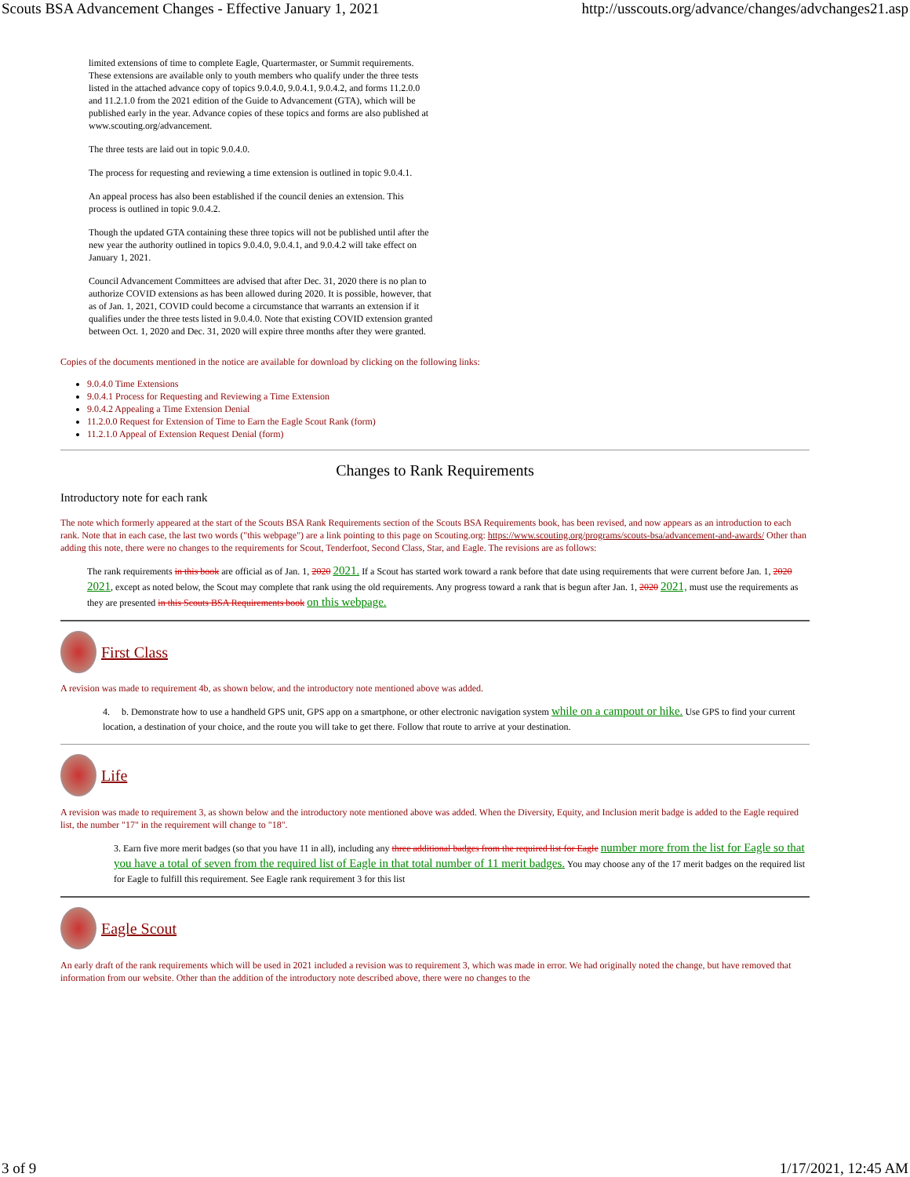Scouts BSA Advancement Changes - Effective January 1, 2021 http://usscouts.org/advance/changes/advchanges21.asp
limited extensions of time to complete Eagle, Quartermaster, or Summit requirements. These extensions are available only to youth members who qualify under the three tests listed in the attached advance copy of topics 9.0.4.0, 9.0.4.1, 9.0.4.2, and forms 11.2.0.0 and 11.2.1.0 from the 2021 edition of the Guide to Advancement (GTA), which will be published early in the year. Advance copies of these topics and forms are also published at www.scouting.org/advancement.
The three tests are laid out in topic 9.0.4.0.
The process for requesting and reviewing a time extension is outlined in topic 9.0.4.1.
An appeal process has also been established if the council denies an extension. This process is outlined in topic 9.0.4.2.
Though the updated GTA containing these three topics will not be published until after the new year the authority outlined in topics 9.0.4.0, 9.0.4.1, and 9.0.4.2 will take effect on January 1, 2021.
Council Advancement Committees are advised that after Dec. 31, 2020 there is no plan to authorize COVID extensions as has been allowed during 2020. It is possible, however, that as of Jan. 1, 2021, COVID could become a circumstance that warrants an extension if it qualifies under the three tests listed in 9.0.4.0. Note that existing COVID extension granted between Oct. 1, 2020 and Dec. 31, 2020 will expire three months after they were granted.
Copies of the documents mentioned in the notice are available for download by clicking on the following links:
9.0.4.0 Time Extensions
9.0.4.1 Process for Requesting and Reviewing a Time Extension
9.0.4.2 Appealing a Time Extension Denial
11.2.0.0 Request for Extension of Time to Earn the Eagle Scout Rank (form)
11.2.1.0 Appeal of Extension Request Denial (form)
Changes to Rank Requirements
Introductory note for each rank
The note which formerly appeared at the start of the Scouts BSA Rank Requirements section of the Scouts BSA Requirements book, has been revised, and now appears as an introduction to each rank. Note that in each case, the last two words ("this webpage") are a link pointing to this page on Scouting.org: https://www.scouting.org/programs/scouts-bsa/advancement-and-awards/ Other than adding this note, there were no changes to the requirements for Scout, Tenderfoot, Second Class, Star, and Eagle. The revisions are as follows:
The rank requirements in this book are official as of Jan. 1, 2020 2021. If a Scout has started work toward a rank before that date using requirements that were current before Jan. 1, 2020 2021, except as noted below, the Scout may complete that rank using the old requirements. Any progress toward a rank that is begun after Jan. 1, 2020 2021, must use the requirements as they are presented in this Scouts BSA Requirements book on this webpage.
First Class
A revision was made to requirement 4b, as shown below, and the introductory note mentioned above was added.
4. b. Demonstrate how to use a handheld GPS unit, GPS app on a smartphone, or other electronic navigation system while on a campout or hike. Use GPS to find your current location, a destination of your choice, and the route you will take to get there. Follow that route to arrive at your destination.
Life
A revision was made to requirement 3, as shown below and the introductory note mentioned above was added. When the Diversity, Equity, and Inclusion merit badge is added to the Eagle required list, the number "17" in the requirement will change to "18".
3. Earn five more merit badges (so that you have 11 in all), including any three additional badges from the required list for Eagle number more from the list for Eagle so that you have a total of seven from the required list of Eagle in that total number of 11 merit badges. You may choose any of the 17 merit badges on the required list for Eagle to fulfill this requirement. See Eagle rank requirement 3 for this list
Eagle Scout
An early draft of the rank requirements which will be used in 2021 included a revision was to requirement 3, which was made in error. We had originally noted the change, but have removed that information from our website. Other than the addition of the introductory note described above, there were no changes to the
3 of 9 1/17/2021, 12:45 AM